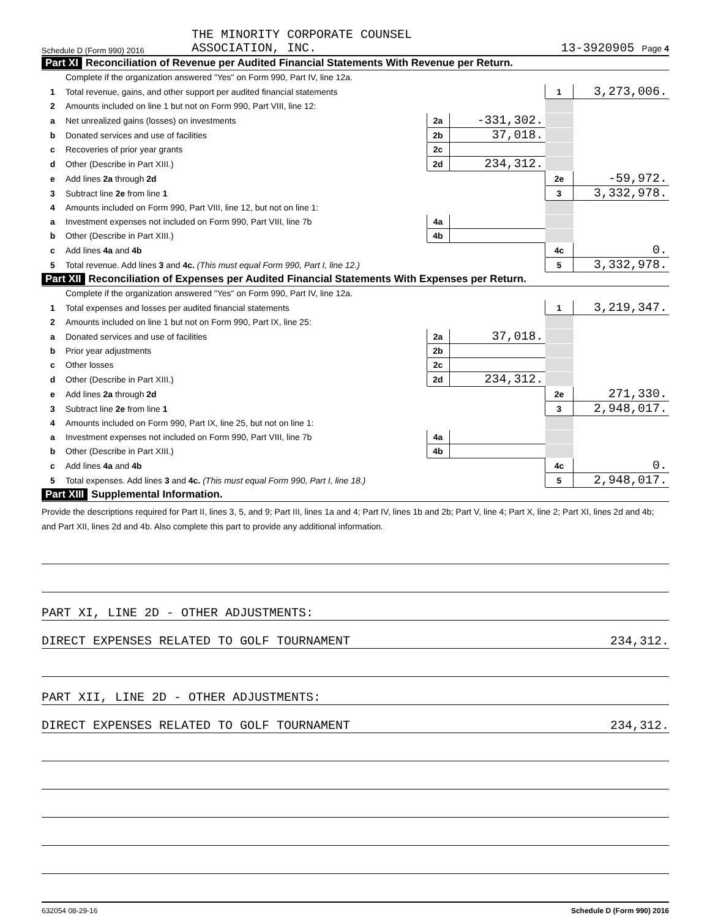Schedule D (Form 990) 2016 THE MINORITY CORPORATE COUNSEL
ASSOCIATION, INC. 13-3920905 Page 4
Part XI Reconciliation of Revenue per Audited Financial Statements With Revenue per Return.
| | Complete if the organization answered "Yes" on Form 990, Part IV, line 12a. | | | | |
| 1 | Total revenue, gains, and other support per audited financial statements | | | 1 | 3,273,006. |
| 2 | Amounts included on line 1 but not on Form 990, Part VIII, line 12: | | | | |
| a | Net unrealized gains (losses) on investments | 2a | -331,302. | | |
| b | Donated services and use of facilities | 2b | 37,018. | | |
| c | Recoveries of prior year grants | 2c | | | |
| d | Other (Describe in Part XIII.) | 2d | 234,312. | | |
| e | Add lines 2a through 2d | | | 2e | -59,972. |
| 3 | Subtract line 2e from line 1 | | | 3 | 3,332,978. |
| 4 | Amounts included on Form 990, Part VIII, line 12, but not on line 1: | | | | |
| a | Investment expenses not included on Form 990, Part VIII, line 7b | 4a | | | |
| b | Other (Describe in Part XIII.) | 4b | | | |
| c | Add lines 4a and 4b | | | 4c | 0. |
| 5 | Total revenue. Add lines 3 and 4c. (This must equal Form 990, Part I, line 12.) | | | 5 | 3,332,978. |
Part XII Reconciliation of Expenses per Audited Financial Statements With Expenses per Return.
| | Complete if the organization answered "Yes" on Form 990, Part IV, line 12a. | | | | |
| 1 | Total expenses and losses per audited financial statements | | | 1 | 3,219,347. |
| 2 | Amounts included on line 1 but not on Form 990, Part IX, line 25: | | | | |
| a | Donated services and use of facilities | 2a | 37,018. | | |
| b | Prior year adjustments | 2b | | | |
| c | Other losses | 2c | | | |
| d | Other (Describe in Part XIII.) | 2d | 234,312. | | |
| e | Add lines 2a through 2d | | | 2e | 271,330. |
| 3 | Subtract line 2e from line 1 | | | 3 | 2,948,017. |
| 4 | Amounts included on Form 990, Part IX, line 25, but not on line 1: | | | | |
| a | Investment expenses not included on Form 990, Part VIII, line 7b | 4a | | | |
| b | Other (Describe in Part XIII.) | 4b | | | |
| c | Add lines 4a and 4b | | | 4c | 0. |
| 5 | Total expenses. Add lines 3 and 4c. (This must equal Form 990, Part I, line 18.) | | | 5 | 2,948,017. |
Part XIII Supplemental Information.
Provide the descriptions required for Part II, lines 3, 5, and 9; Part III, lines 1a and 4; Part IV, lines 1b and 2b; Part V, line 4; Part X, line 2; Part XI, lines 2d and 4b; and Part XII, lines 2d and 4b. Also complete this part to provide any additional information.
PART XI, LINE 2D - OTHER ADJUSTMENTS:
DIRECT EXPENSES RELATED TO GOLF TOURNAMENT 234,312.
PART XII, LINE 2D - OTHER ADJUSTMENTS:
DIRECT EXPENSES RELATED TO GOLF TOURNAMENT 234,312.
632054 08-29-16 Schedule D (Form 990) 2016